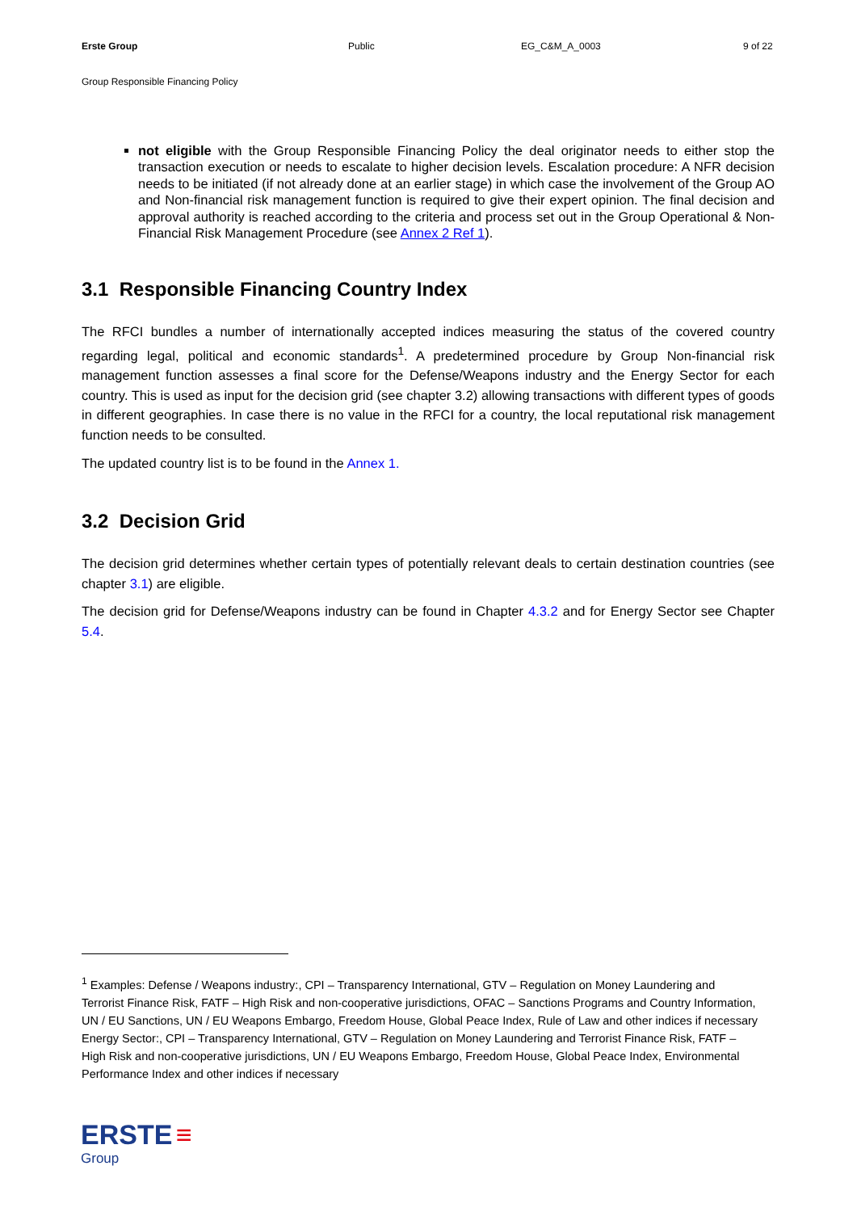Erste Group Public EG_C&M_A_0003 9 of 22
Group Responsible Financing Policy
not eligible with the Group Responsible Financing Policy the deal originator needs to either stop the transaction execution or needs to escalate to higher decision levels. Escalation procedure: A NFR decision needs to be initiated (if not already done at an earlier stage) in which case the involvement of the Group AO and Non-financial risk management function is required to give their expert opinion. The final decision and approval authority is reached according to the criteria and process set out in the Group Operational & Non-Financial Risk Management Procedure (see Annex 2 Ref 1).
3.1 Responsible Financing Country Index
The RFCI bundles a number of internationally accepted indices measuring the status of the covered country regarding legal, political and economic standards<sup>1</sup>. A predetermined procedure by Group Non-financial risk management function assesses a final score for the Defense/Weapons industry and the Energy Sector for each country. This is used as input for the decision grid (see chapter 3.2) allowing transactions with different types of goods in different geographies. In case there is no value in the RFCI for a country, the local reputational risk management function needs to be consulted.
The updated country list is to be found in the Annex 1.
3.2 Decision Grid
The decision grid determines whether certain types of potentially relevant deals to certain destination countries (see chapter 3.1) are eligible.
The decision grid for Defense/Weapons industry can be found in Chapter 4.3.2 and for Energy Sector see Chapter 5.4.
<sup>1</sup> Examples: Defense / Weapons industry:, CPI – Transparency International, GTV – Regulation on Money Laundering and Terrorist Finance Risk, FATF – High Risk and non-cooperative jurisdictions, OFAC – Sanctions Programs and Country Information, UN / EU Sanctions, UN / EU Weapons Embargo, Freedom House, Global Peace Index, Rule of Law and other indices if necessary Energy Sector:, CPI – Transparency International, GTV – Regulation on Money Laundering and Terrorist Finance Risk, FATF – High Risk and non-cooperative jurisdictions, UN / EU Weapons Embargo, Freedom House, Global Peace Index, Environmental Performance Index and other indices if necessary
ERSTE ≡
Group